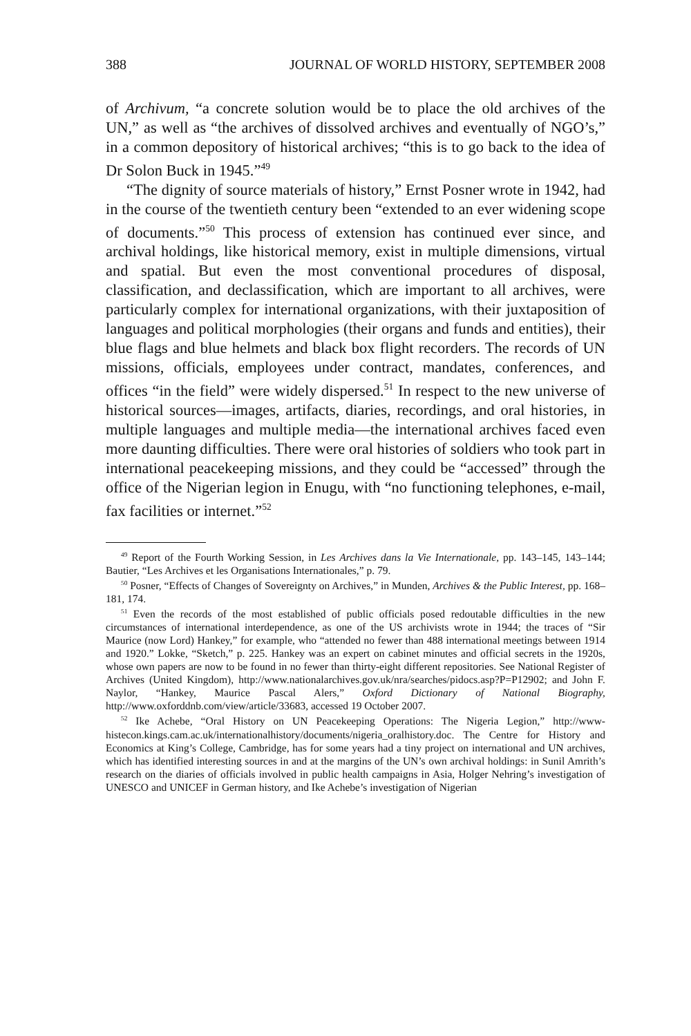388 JOURNAL OF WORLD HISTORY, SEPTEMBER 2008
of Archivum, “a concrete solution would be to place the old archives of the UN,” as well as “the archives of dissolved archives and eventually of NGO’s,” in a common depository of historical archives; “this is to go back to the idea of Dr Solon Buck in 1945.”<sup>49</sup>
“The dignity of source materials of history,” Ernst Posner wrote in 1942, had in the course of the twentieth century been “extended to an ever widening scope of documents.”<sup>50</sup> This process of extension has continued ever since, and archival holdings, like historical memory, exist in multiple dimensions, virtual and spatial. But even the most conventional procedures of disposal, classification, and declassification, which are important to all archives, were particularly complex for international organizations, with their juxtaposition of languages and political morphologies (their organs and funds and entities), their blue flags and blue helmets and black box flight recorders. The records of UN missions, officials, employees under contract, mandates, conferences, and offices “in the field” were widely dispersed.<sup>51</sup> In respect to the new universe of historical sources—images, artifacts, diaries, recordings, and oral histories, in multiple languages and multiple media—the international archives faced even more daunting difficulties. There were oral histories of soldiers who took part in international peacekeeping missions, and they could be “accessed” through the office of the Nigerian legion in Enugu, with “no functioning telephones, e-mail, fax facilities or internet.”<sup>52</sup>
<sup>49</sup> Report of the Fourth Working Session, in Les Archives dans la Vie Internationale, pp. 143–145, 143–144; Bautier, “Les Archives et les Organisations Internationales,” p. 79.
<sup>50</sup> Posner, “Effects of Changes of Sovereignty on Archives,” in Munden, Archives & the Public Interest, pp. 168–181, 174.
<sup>51</sup> Even the records of the most established of public officials posed redoutable difficulties in the new circumstances of international interdependence, as one of the US archivists wrote in 1944; the traces of “Sir Maurice (now Lord) Hankey,” for example, who “attended no fewer than 488 international meetings between 1914 and 1920.” Lokke, “Sketch,” p. 225. Hankey was an expert on cabinet minutes and official secrets in the 1920s, whose own papers are now to be found in no fewer than thirty-eight different repositories. See National Register of Archives (United Kingdom), http://www.nationalarchives.gov.uk/nra/searches/pidocs.asp?P=P12902; and John F. Naylor, “Hankey, Maurice Pascal Alers,” Oxford Dictionary of National Biography, http://www.oxforddnb.com/view/article/33683, accessed 19 October 2007.
<sup>52</sup> Ike Achebe, “Oral History on UN Peacekeeping Operations: The Nigeria Legion,” http://www-histecon.kings.cam.ac.uk/internationalhistory/documents/nigeria_oralhistory.doc. The Centre for History and Economics at King’s College, Cambridge, has for some years had a tiny project on international and UN archives, which has identified interesting sources in and at the margins of the UN’s own archival holdings: in Sunil Amrith’s research on the diaries of officials involved in public health campaigns in Asia, Holger Nehring’s investigation of UNESCO and UNICEF in German history, and Ike Achebe’s investigation of Nigerian